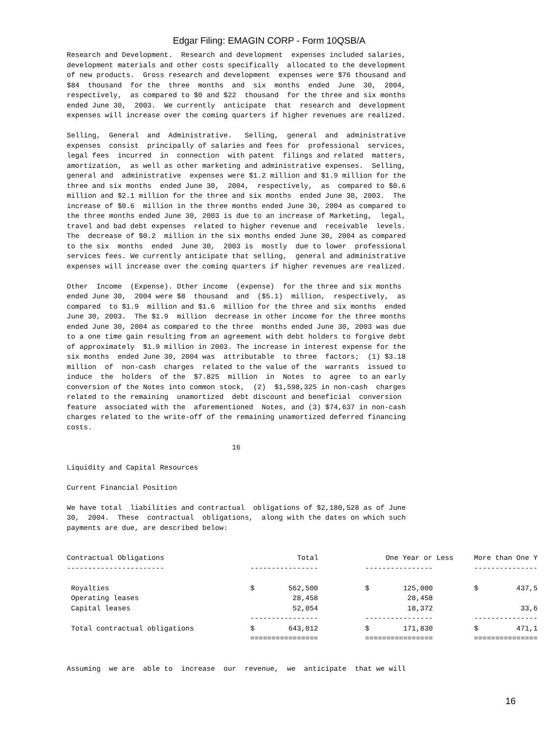Edgar Filing: EMAGIN CORP - Form 10QSB/A
Research and Development.  Research and development  expenses included salaries,
development materials and other costs specifically  allocated to the development
of new products.  Gross research and development  expenses were $76 thousand and
$84  thousand  for the  three  months  and  six  months  ended  June  30,  2004,
respectively,  as compared to $0 and $22  thousand  for the three and six months
ended June 30,  2003.  We currently  anticipate  that  research and  development
expenses will increase over the coming quarters if higher revenues are realized.

Selling,  General  and  Administrative.   Selling,  general  and  administrative
expenses  consist  principally of salaries and fees for  professional  services,
legal fees  incurred  in  connection  with patent  filings and related  matters,
amortization,  as well as other marketing and administrative expenses.  Selling,
general and  administrative  expenses were $1.2 million and $1.9 million for the
three and six months  ended June 30,  2004,  respectively,  as  compared to $0.6
million and $2.1 million for the three and six months  ended June 30, 2003.  The
increase of $0.6  million in the three months ended June 30, 2004 as compared to
the three months ended June 30, 2003 is due to an increase of Marketing,  legal,
travel and bad debt expenses  related to higher revenue and  receivable  levels.
The  decrease of $0.2  million in the six months ended June 30, 2004 as compared
to the six  months  ended  June 30,  2003 is  mostly  due to lower  professional
services fees. We currently anticipate that selling,  general and administrative
expenses will increase over the coming quarters if higher revenues are realized.

Other  Income  (Expense). Other income  (expense)  for the three and six months
ended June 30,  2004 were $8  thousand  and  ($5.1)  million,  respectively,  as
compared  to $1.9  million and $1.6  million for the three and six months  ended
June 30, 2003.  The $1.9  million  decrease in other income for the three months
ended June 30, 2004 as compared to the three  months ended June 30, 2003 was due
to a one time gain resulting from an agreement with debt holders to forgive debt
of approximately  $1.9 million in 2003. The increase in interest expense for the
six months  ended June 30, 2004 was  attributable  to three  factors;  (1) $3.18
million  of  non-cash  charges  related to the value of the  warrants  issued to
induce  the  holders  of the  $7.825  million  in  Notes  to  agree  to an early
conversion of the Notes into common stock,  (2)  $1,598,325 in non-cash  charges
related to the remaining  unamortized  debt discount and beneficial  conversion
feature  associated with the  aforementioned  Notes, and (3) $74,637 in non-cash
charges related to the write-off of the remaining unamortized deferred financing
costs.

                                       16

Liquidity and Capital Resources

Current Financial Position

We have total  liabilities and contractual  obligations of $2,180,528 as of June
30,  2004.  These  contractual  obligations,  along with the dates on which such
payments are due, are described below:
| Contractual Obligations | Total | One Year or Less | More than One Y |
| --- | --- | --- | --- |
| ----------------------- | ---------------- | ---------------- | --------------- |
| Royalties | $ 562,500 | $ 125,000 | $ 437,5 |
| Operating leases | 28,458 | 28,458 | |
| Capital leases | 52,054 | 18,372 | 33,6 |
| | ---------------- | ---------------- | --------------- |
| Total contractual obligations | $ 643,012 | $ 171,830 | $ 471,1 |
| | ================ | ================ | =============== |
Assuming  we are  able to  increase  our  revenue,  we  anticipate  that we will
16